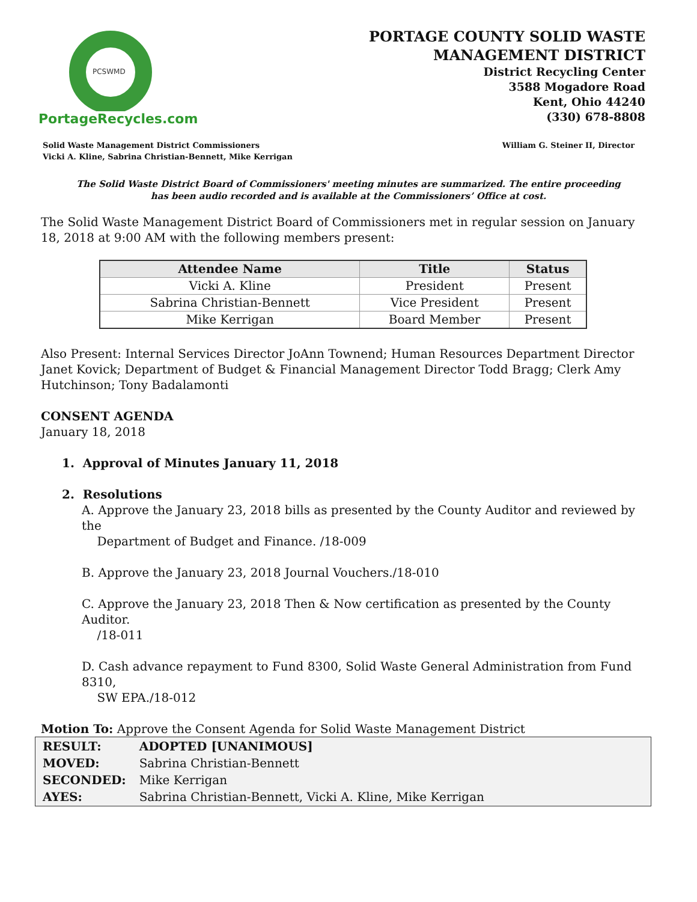PCSWMD
PortageRecycles.com
PORTAGE COUNTY SOLID WASTE
MANAGEMENT DISTRICT
District Recycling Center
3588 Mogadore Road
Kent, Ohio 44240
(330) 678-8808
Solid Waste Management District Commissioners
Vicki A. Kline, Sabrina Christian-Bennett, Mike Kerrigan
William G. Steiner II, Director
The Solid Waste District Board of Commissioners' meeting minutes are summarized. The entire proceeding
has been audio recorded and is available at the Commissioners’ Office at cost.
The Solid Waste Management District Board of Commissioners met in regular session on January 18, 2018 at 9:00 AM with the following members present:
| Attendee Name | Title | Status |
| --- | --- | --- |
| Vicki A. Kline | President | Present |
| Sabrina Christian-Bennett | Vice President | Present |
| Mike Kerrigan | Board Member | Present |
Also Present: Internal Services Director JoAnn Townend; Human Resources Department Director Janet Kovick; Department of Budget & Financial Management Director Todd Bragg; Clerk Amy Hutchinson; Tony Badalamonti
CONSENT AGENDA
January 18, 2018
1. Approval of Minutes January 11, 2018
2. Resolutions
A. Approve the January 23, 2018 bills as presented by the County Auditor and reviewed by the
Department of Budget and Finance. /18-009
B. Approve the January 23, 2018 Journal Vouchers./18-010
C. Approve the January 23, 2018 Then & Now certification as presented by the County Auditor.
/18-011
D. Cash advance repayment to Fund 8300, Solid Waste General Administration from Fund 8310,
SW EPA./18-012
Motion To: Approve the Consent Agenda for Solid Waste Management District
| RESULT: | ADOPTED [UNANIMOUS] |
| MOVED: | Sabrina Christian-Bennett |
| SECONDED: | Mike Kerrigan |
| AYES: | Sabrina Christian-Bennett, Vicki A. Kline, Mike Kerrigan |